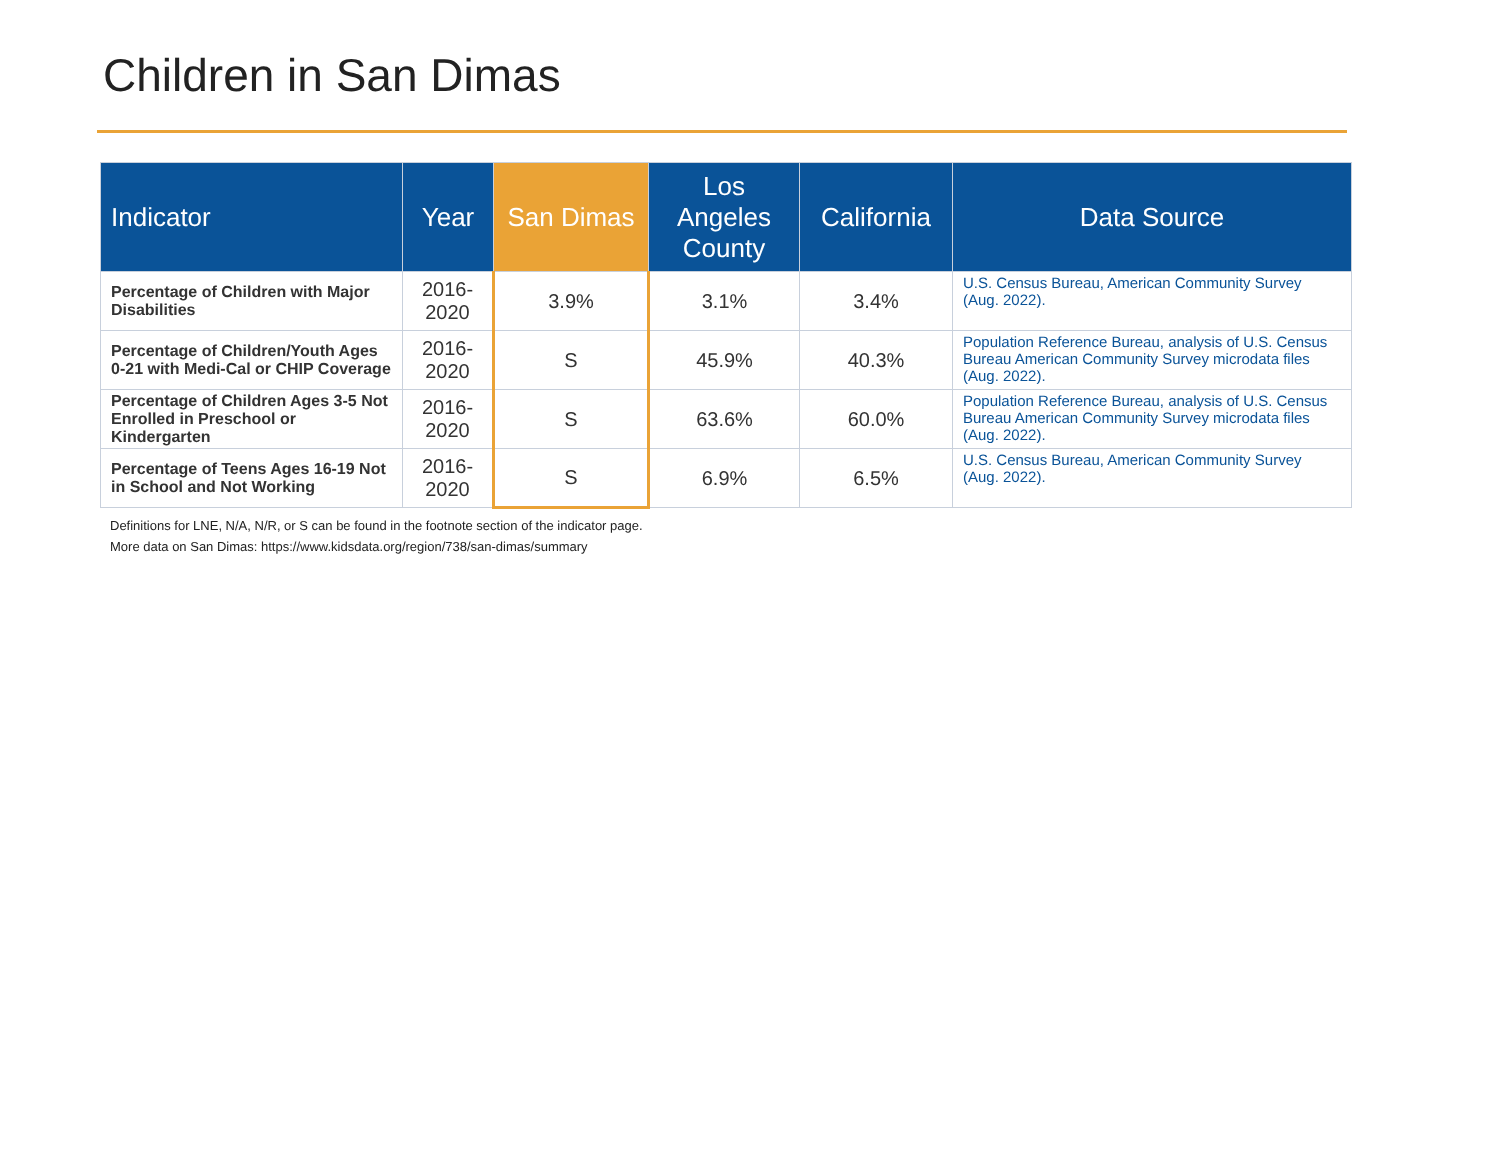Children in San Dimas
| Indicator | Year | San Dimas | Los Angeles County | California | Data Source |
| --- | --- | --- | --- | --- | --- |
| Percentage of Children with Major Disabilities | 2016- 2020 | 3.9% | 3.1% | 3.4% | U.S. Census Bureau, American Community Survey (Aug. 2022). |
| Percentage of Children/Youth Ages 0-21 with Medi-Cal or CHIP Coverage | 2016- 2020 | S | 45.9% | 40.3% | Population Reference Bureau, analysis of U.S. Census Bureau American Community Survey microdata files (Aug. 2022). |
| Percentage of Children Ages 3-5 Not Enrolled in Preschool or Kindergarten | 2016- 2020 | S | 63.6% | 60.0% | Population Reference Bureau, analysis of U.S. Census Bureau American Community Survey microdata files (Aug. 2022). |
| Percentage of Teens Ages 16-19 Not in School and Not Working | 2016- 2020 | S | 6.9% | 6.5% | U.S. Census Bureau, American Community Survey (Aug. 2022). |
Definitions for LNE, N/A, N/R, or S can be found in the footnote section of the indicator page.
More data on San Dimas: https://www.kidsdata.org/region/738/san-dimas/summary